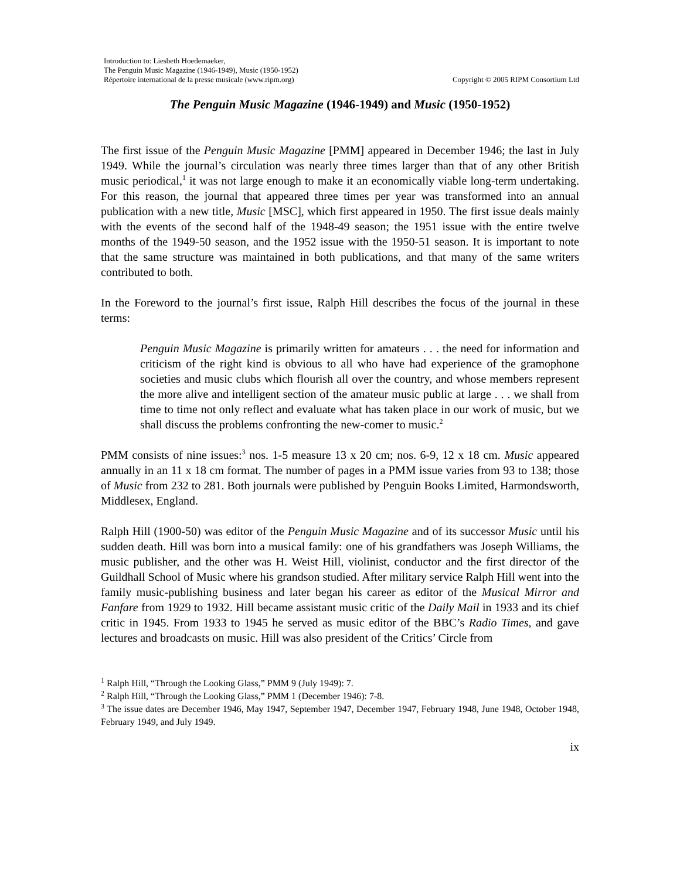Introduction to: Liesbeth Hoedemaeker,
The Penguin Music Magazine (1946-1949), Music (1950-1952)
Répertoire international de la presse musicale (www.ripm.org)
Copyright © 2005 RIPM Consortium Ltd
The Penguin Music Magazine (1946-1949) and Music (1950-1952)
The first issue of the Penguin Music Magazine [PMM] appeared in December 1946; the last in July 1949. While the journal’s circulation was nearly three times larger than that of any other British music periodical,<sup>1</sup> it was not large enough to make it an economically viable long-term undertaking. For this reason, the journal that appeared three times per year was transformed into an annual publication with a new title, Music [MSC], which first appeared in 1950. The first issue deals mainly with the events of the second half of the 1948-49 season; the 1951 issue with the entire twelve months of the 1949-50 season, and the 1952 issue with the 1950-51 season. It is important to note that the same structure was maintained in both publications, and that many of the same writers contributed to both.
In the Foreword to the journal’s first issue, Ralph Hill describes the focus of the journal in these terms:
Penguin Music Magazine is primarily written for amateurs . . . the need for information and criticism of the right kind is obvious to all who have had experience of the gramophone societies and music clubs which flourish all over the country, and whose members represent the more alive and intelligent section of the amateur music public at large . . . we shall from time to time not only reflect and evaluate what has taken place in our work of music, but we shall discuss the problems confronting the new-comer to music.<sup>2</sup>
PMM consists of nine issues:<sup>3</sup> nos. 1-5 measure 13 x 20 cm; nos. 6-9, 12 x 18 cm. Music appeared annually in an 11 x 18 cm format. The number of pages in a PMM issue varies from 93 to 138; those of Music from 232 to 281. Both journals were published by Penguin Books Limited, Harmondsworth, Middlesex, England.
Ralph Hill (1900-50) was editor of the Penguin Music Magazine and of its successor Music until his sudden death. Hill was born into a musical family: one of his grandfathers was Joseph Williams, the music publisher, and the other was H. Weist Hill, violinist, conductor and the first director of the Guildhall School of Music where his grandson studied. After military service Ralph Hill went into the family music-publishing business and later began his career as editor of the Musical Mirror and Fanfare from 1929 to 1932. Hill became assistant music critic of the Daily Mail in 1933 and its chief critic in 1945. From 1933 to 1945 he served as music editor of the BBC’s Radio Times, and gave lectures and broadcasts on music. Hill was also president of the Critics’ Circle from
<sup>1</sup> Ralph Hill, “Through the Looking Glass,” PMM 9 (July 1949): 7.
<sup>2</sup> Ralph Hill, “Through the Looking Glass,” PMM 1 (December 1946): 7-8.
<sup>3</sup> The issue dates are December 1946, May 1947, September 1947, December 1947, February 1948, June 1948, October 1948, February 1949, and July 1949.
ix